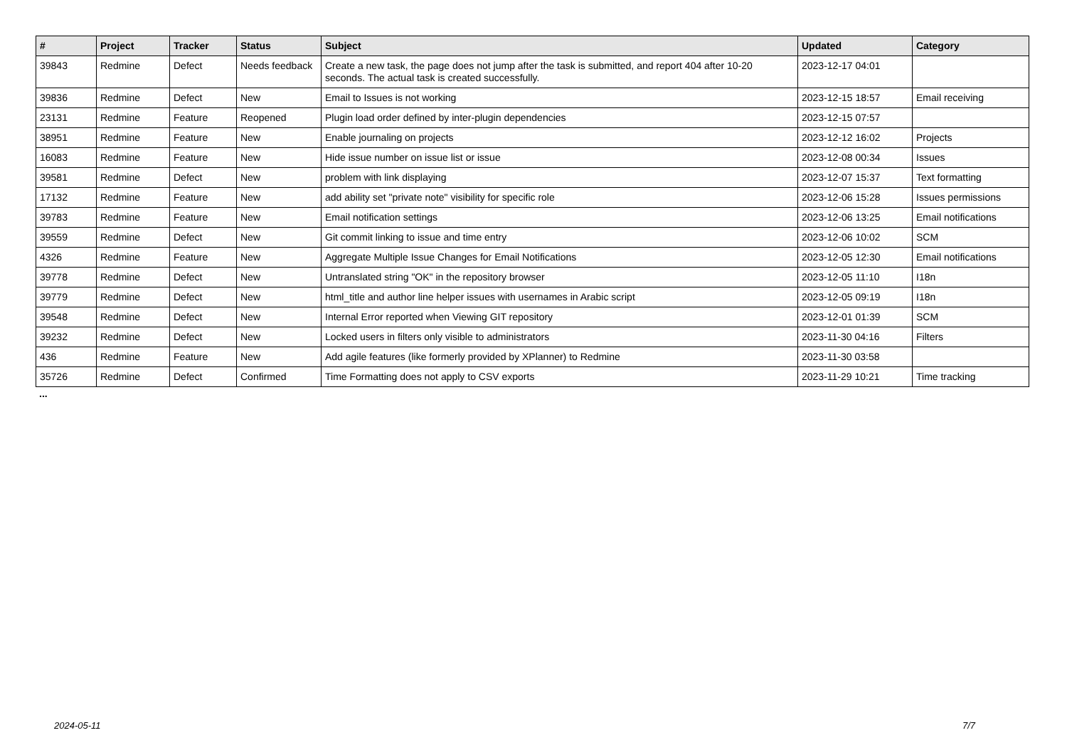| # | Project | Tracker | Status | Subject | Updated | Category |
| --- | --- | --- | --- | --- | --- | --- |
| 39843 | Redmine | Defect | Needs feedback | Create a new task, the page does not jump after the task is submitted, and report 404 after 10-20 seconds. The actual task is created successfully. | 2023-12-17 04:01 | |
| 39836 | Redmine | Defect | New | Email to Issues is not working | 2023-12-15 18:57 | Email receiving |
| 23131 | Redmine | Feature | Reopened | Plugin load order defined by inter-plugin dependencies | 2023-12-15 07:57 | |
| 38951 | Redmine | Feature | New | Enable journaling on projects | 2023-12-12 16:02 | Projects |
| 16083 | Redmine | Feature | New | Hide issue number on issue list or issue | 2023-12-08 00:34 | Issues |
| 39581 | Redmine | Defect | New | problem with link displaying | 2023-12-07 15:37 | Text formatting |
| 17132 | Redmine | Feature | New | add ability set "private note" visibility for specific role | 2023-12-06 15:28 | Issues permissions |
| 39783 | Redmine | Feature | New | Email notification settings | 2023-12-06 13:25 | Email notifications |
| 39559 | Redmine | Defect | New | Git commit linking to issue and time entry | 2023-12-06 10:02 | SCM |
| 4326 | Redmine | Feature | New | Aggregate Multiple Issue Changes for Email Notifications | 2023-12-05 12:30 | Email notifications |
| 39778 | Redmine | Defect | New | Untranslated string "OK" in the repository browser | 2023-12-05 11:10 | I18n |
| 39779 | Redmine | Defect | New | html_title and author line helper issues with usernames in Arabic script | 2023-12-05 09:19 | I18n |
| 39548 | Redmine | Defect | New | Internal Error reported when Viewing GIT repository | 2023-12-01 01:39 | SCM |
| 39232 | Redmine | Defect | New | Locked users in filters only visible to administrators | 2023-11-30 04:16 | Filters |
| 436 | Redmine | Feature | New | Add agile features (like formerly provided by XPlanner) to Redmine | 2023-11-30 03:58 | |
| 35726 | Redmine | Defect | Confirmed | Time Formatting does not apply to CSV exports | 2023-11-29 10:21 | Time tracking |
...
2024-05-11 7/7